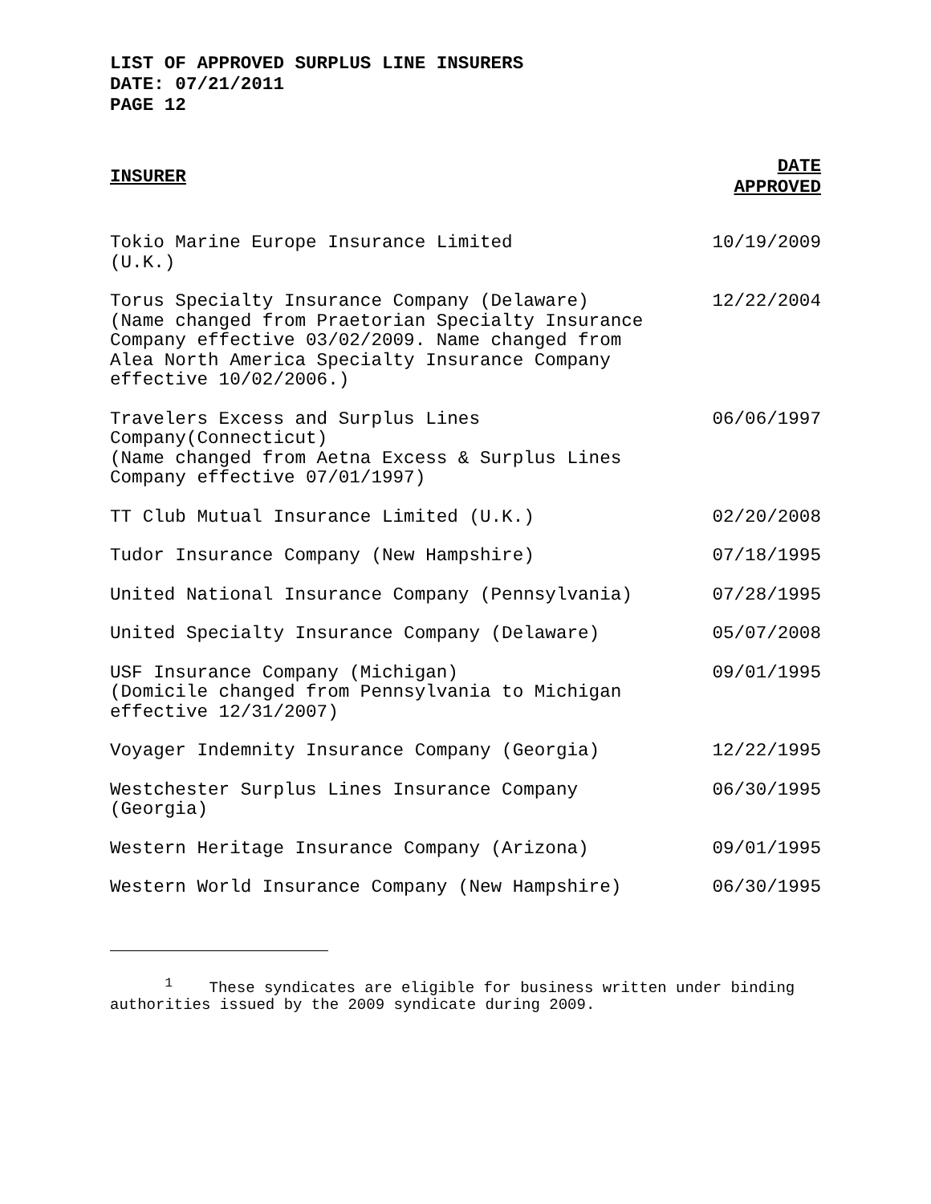LIST OF APPROVED SURPLUS LINE INSURERS
DATE: 07/21/2011
PAGE 12
| INSURER | DATE APPROVED |
| --- | --- |
| Tokio Marine Europe Insurance Limited (U.K.) | 10/19/2009 |
| Torus Specialty Insurance Company (Delaware) (Name changed from Praetorian Specialty Insurance Company effective 03/02/2009. Name changed from Alea North America Specialty Insurance Company effective 10/02/2006.) | 12/22/2004 |
| Travelers Excess and Surplus Lines Company(Connecticut) (Name changed from Aetna Excess & Surplus Lines Company effective 07/01/1997) | 06/06/1997 |
| TT Club Mutual Insurance Limited (U.K.) | 02/20/2008 |
| Tudor Insurance Company (New Hampshire) | 07/18/1995 |
| United National Insurance Company (Pennsylvania) | 07/28/1995 |
| United Specialty Insurance Company (Delaware) | 05/07/2008 |
| USF Insurance Company (Michigan) (Domicile changed from Pennsylvania to Michigan effective 12/31/2007) | 09/01/1995 |
| Voyager Indemnity Insurance Company (Georgia) | 12/22/1995 |
| Westchester Surplus Lines Insurance Company (Georgia) | 06/30/1995 |
| Western Heritage Insurance Company (Arizona) | 09/01/1995 |
| Western World Insurance Company (New Hampshire) | 06/30/1995 |
<sup>1</sup> These syndicates are eligible for business written under binding authorities issued by the 2009 syndicate during 2009.